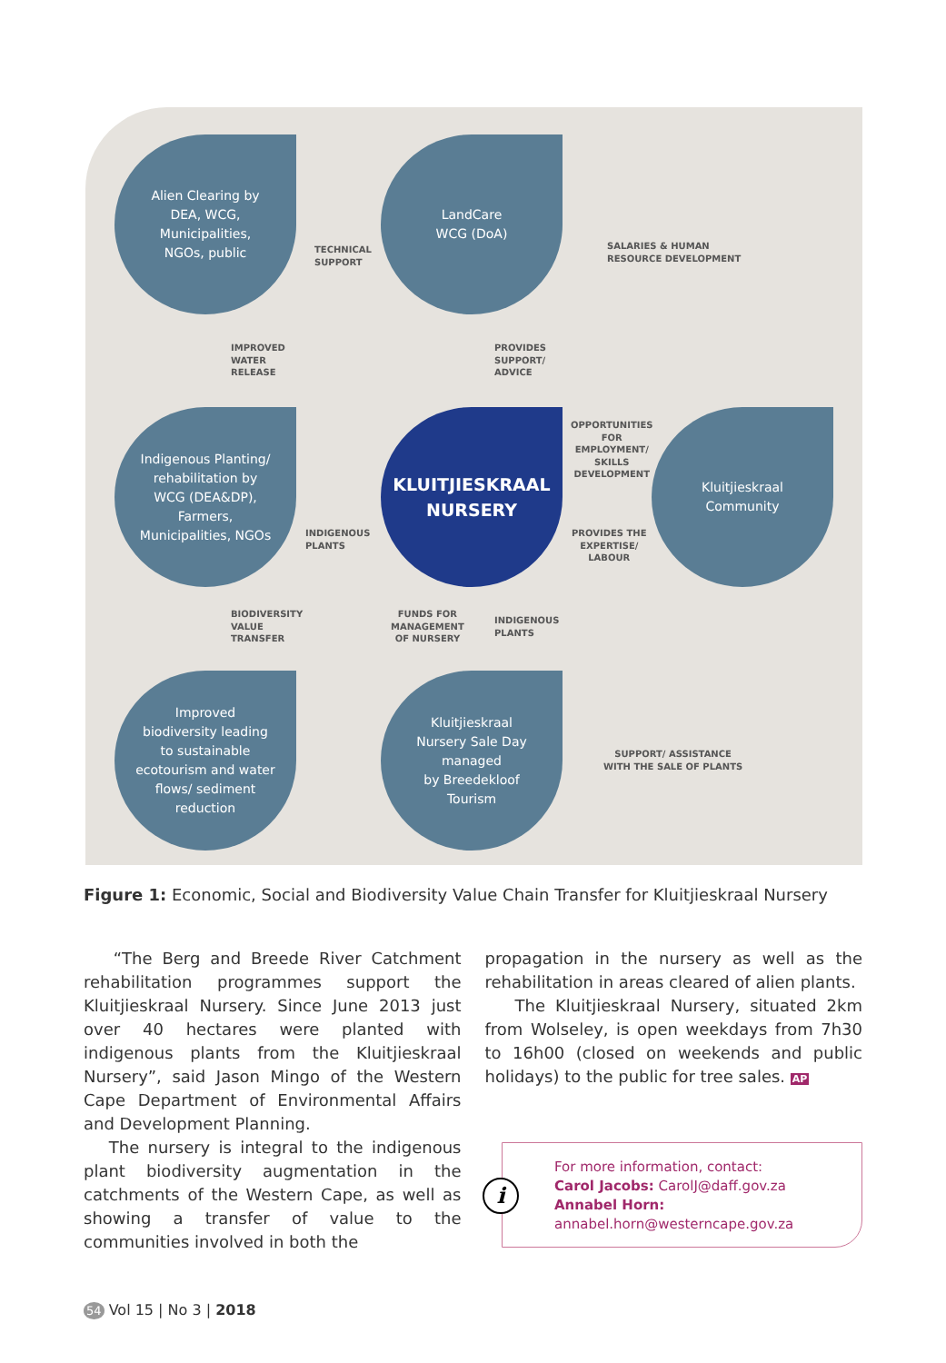Alien Clearing by
DEA, WCG,
Municipalities,
NGOs, public
TECHNICAL
SUPPORT
LandCare
WCG (DoA)
SALARIES & HUMAN
RESOURCE DEVELOPMENT
IMPROVED
WATER
RELEASE
PROVIDES
SUPPORT/
ADVICE
Indigenous Planting/
rehabilitation by
WCG (DEA&DP),
Farmers,
Municipalities, NGOs
INDIGENOUS
PLANTS
KLUITJIESKRAAL
NURSERY
OPPORTUNITIES
FOR
EMPLOYMENT/
SKILLS
DEVELOPMENT
PROVIDES THE
EXPERTISE/
LABOUR
Kluitjieskraal
Community
BIODIVERSITY
VALUE
TRANSFER
FUNDS FOR
MANAGEMENT
OF NURSERY
INDIGENOUS
PLANTS
Improved
biodiversity leading
to sustainable
ecotourism and water
flows/ sediment
reduction
Kluitjieskraal
Nursery Sale Day
managed
by Breedekloof
Tourism
SUPPORT/ ASSISTANCE
WITH THE SALE OF PLANTS
Figure 1: Economic, Social and Biodiversity Value Chain Transfer for Kluitjieskraal Nursery
“The Berg and Breede River Catchment rehabilitation programmes support the Kluitjieskraal Nursery. Since June 2013 just over 40 hectares were planted with indigenous plants from the Kluitjieskraal Nursery”, said Jason Mingo of the Western Cape Department of Environmental Affairs and Development Planning.
The nursery is integral to the indigenous plant biodiversity augmentation in the catchments of the Western Cape, as well as showing a transfer of value to the communities involved in both the
propagation in the nursery as well as the rehabilitation in areas cleared of alien plants.
The Kluitjieskraal Nursery, situated 2km from Wolseley, is open weekdays from 7h30 to 16h00 (closed on weekends and public holidays) to the public for tree sales. AP
i
For more information, contact:
Carol Jacobs: CarolJ@daff.gov.za
Annabel Horn:
annabel.horn@westerncape.gov.za
54 Vol 15 | No 3 | 2018